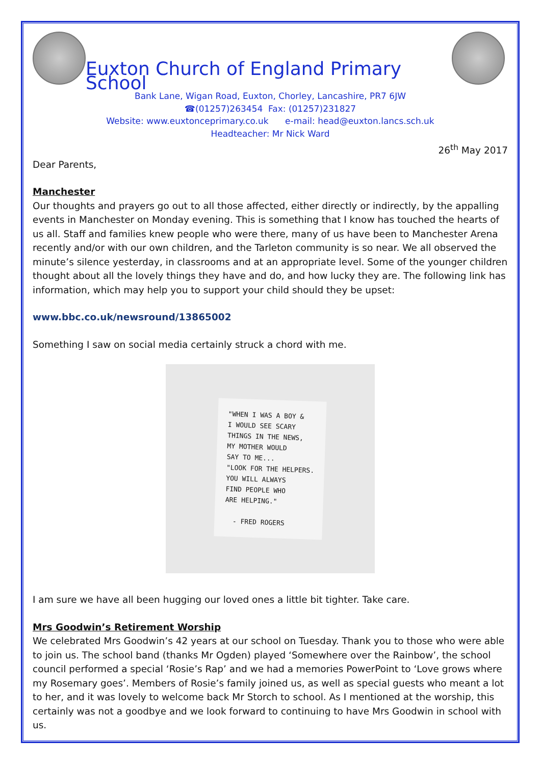Euxton Church of England Primary School
Bank Lane, Wigan Road, Euxton, Chorley, Lancashire, PR7 6JW
☎(01257)263454 Fax: (01257)231827
Website: www.euxtonceprimary.co.uk e-mail: head@euxton.lancs.sch.uk
Headteacher: Mr Nick Ward
26<sup>th</sup> May 2017
Dear Parents,
Manchester
Our thoughts and prayers go out to all those affected, either directly or indirectly, by the appalling events in Manchester on Monday evening. This is something that I know has touched the hearts of us all. Staff and families knew people who were there, many of us have been to Manchester Arena recently and/or with our own children, and the Tarleton community is so near. We all observed the minute’s silence yesterday, in classrooms and at an appropriate level. Some of the younger children thought about all the lovely things they have and do, and how lucky they are. The following link has information, which may help you to support your child should they be upset:
www.bbc.co.uk/newsround/13865002
Something I saw on social media certainly struck a chord with me.
"WHEN I WAS A BOY &
I WOULD SEE SCARY
THINGS IN THE NEWS,
MY MOTHER WOULD
SAY TO ME...
"LOOK FOR THE HELPERS.
YOU WILL ALWAYS
FIND PEOPLE WHO
ARE HELPING."
- FRED ROGERS
I am sure we have all been hugging our loved ones a little bit tighter. Take care.
Mrs Goodwin’s Retirement Worship
We celebrated Mrs Goodwin’s 42 years at our school on Tuesday. Thank you to those who were able to join us. The school band (thanks Mr Ogden) played ‘Somewhere over the Rainbow’, the school council performed a special ‘Rosie’s Rap’ and we had a memories PowerPoint to ‘Love grows where my Rosemary goes’. Members of Rosie’s family joined us, as well as special guests who meant a lot to her, and it was lovely to welcome back Mr Storch to school. As I mentioned at the worship, this certainly was not a goodbye and we look forward to continuing to have Mrs Goodwin in school with us.